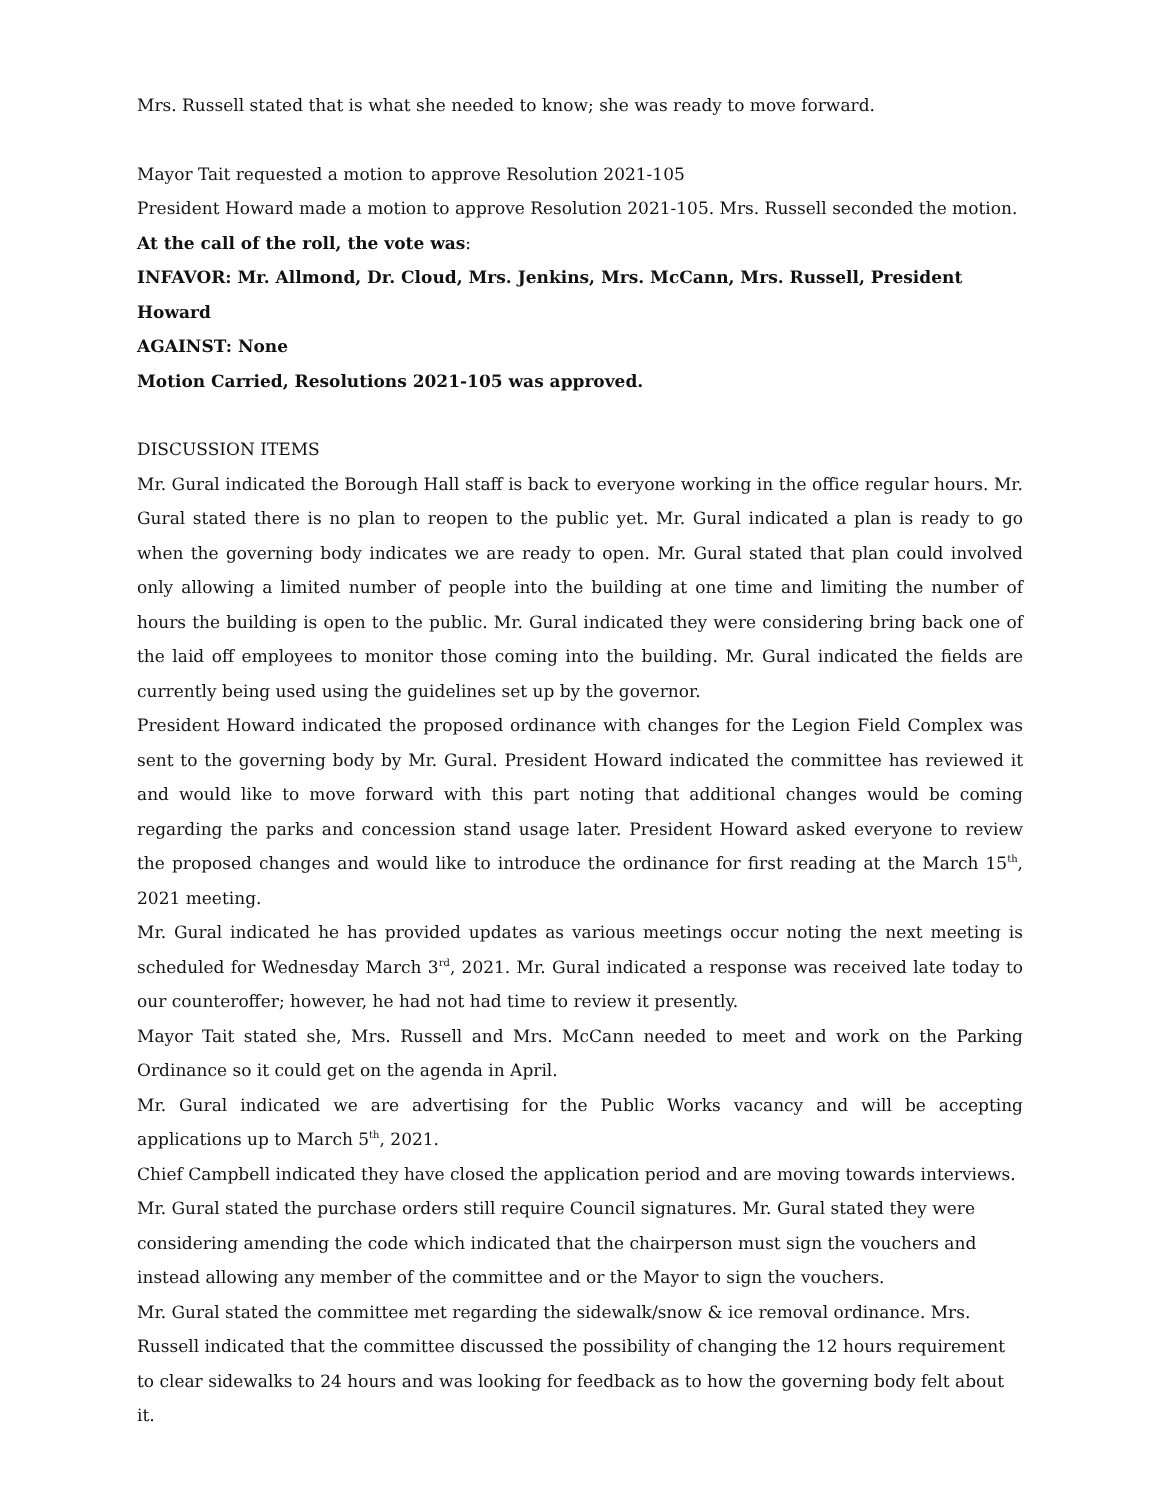Mrs. Russell stated that is what she needed to know; she was ready to move forward.
Mayor Tait requested a motion to approve Resolution 2021-105
President Howard made a motion to approve Resolution 2021-105. Mrs. Russell seconded the motion.
At the call of the roll, the vote was:
INFAVOR: Mr. Allmond, Dr. Cloud, Mrs. Jenkins, Mrs. McCann, Mrs. Russell, President Howard
AGAINST: None
Motion Carried, Resolutions 2021-105 was approved.
DISCUSSION ITEMS
Mr. Gural indicated the Borough Hall staff is back to everyone working in the office regular hours. Mr. Gural stated there is no plan to reopen to the public yet. Mr. Gural indicated a plan is ready to go when the governing body indicates we are ready to open. Mr. Gural stated that plan could involved only allowing a limited number of people into the building at one time and limiting the number of hours the building is open to the public. Mr. Gural indicated they were considering bring back one of the laid off employees to monitor those coming into the building. Mr. Gural indicated the fields are currently being used using the guidelines set up by the governor.
President Howard indicated the proposed ordinance with changes for the Legion Field Complex was sent to the governing body by Mr. Gural. President Howard indicated the committee has reviewed it and would like to move forward with this part noting that additional changes would be coming regarding the parks and concession stand usage later. President Howard asked everyone to review the proposed changes and would like to introduce the ordinance for first reading at the March 15<sup>th</sup>, 2021 meeting.
Mr. Gural indicated he has provided updates as various meetings occur noting the next meeting is scheduled for Wednesday March 3<sup>rd</sup>, 2021. Mr. Gural indicated a response was received late today to our counteroffer; however, he had not had time to review it presently.
Mayor Tait stated she, Mrs. Russell and Mrs. McCann needed to meet and work on the Parking Ordinance so it could get on the agenda in April.
Mr. Gural indicated we are advertising for the Public Works vacancy and will be accepting applications up to March 5<sup>th</sup>, 2021.
Chief Campbell indicated they have closed the application period and are moving towards interviews.
Mr. Gural stated the purchase orders still require Council signatures. Mr. Gural stated they were considering amending the code which indicated that the chairperson must sign the vouchers and instead allowing any member of the committee and or the Mayor to sign the vouchers.
Mr. Gural stated the committee met regarding the sidewalk/snow & ice removal ordinance. Mrs. Russell indicated that the committee discussed the possibility of changing the 12 hours requirement to clear sidewalks to 24 hours and was looking for feedback as to how the governing body felt about it.